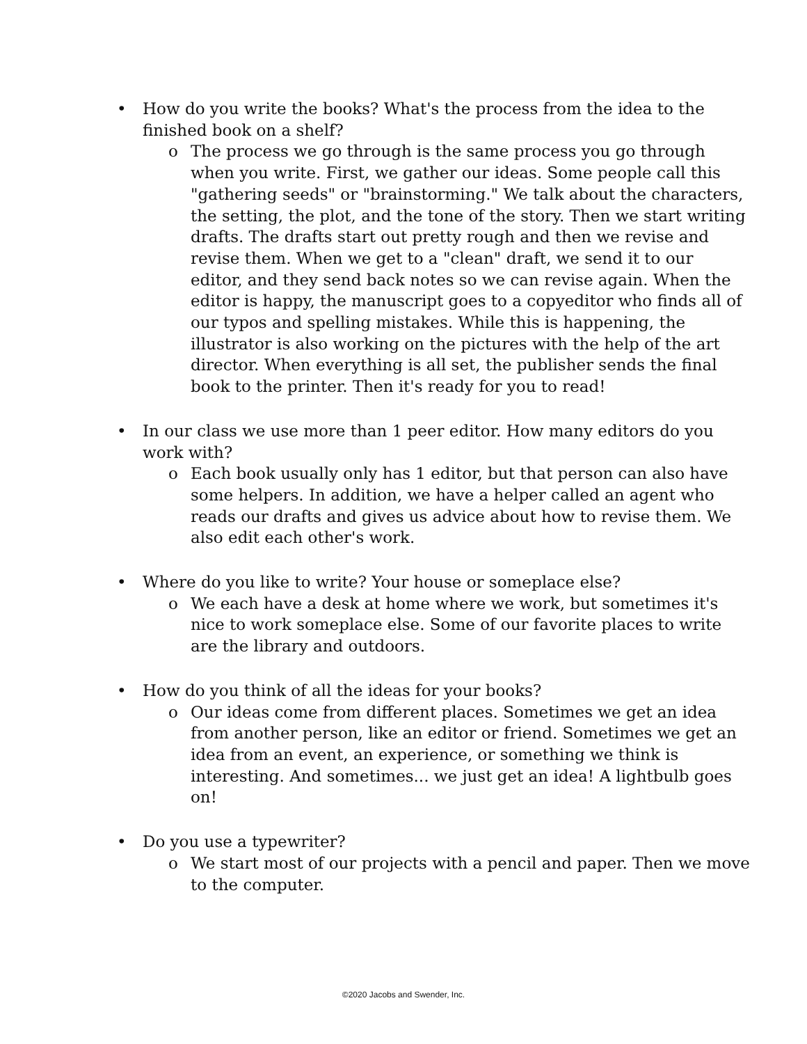• How do you write the books? What's the process from the idea to the finished book on a shelf?
o The process we go through is the same process you go through when you write. First, we gather our ideas. Some people call this "gathering seeds" or "brainstorming." We talk about the characters, the setting, the plot, and the tone of the story. Then we start writing drafts. The drafts start out pretty rough and then we revise and revise them. When we get to a "clean" draft, we send it to our editor, and they send back notes so we can revise again. When the editor is happy, the manuscript goes to a copyeditor who finds all of our typos and spelling mistakes. While this is happening, the illustrator is also working on the pictures with the help of the art director. When everything is all set, the publisher sends the final book to the printer. Then it's ready for you to read!
• In our class we use more than 1 peer editor. How many editors do you work with?
o Each book usually only has 1 editor, but that person can also have some helpers. In addition, we have a helper called an agent who reads our drafts and gives us advice about how to revise them. We also edit each other's work.
• Where do you like to write? Your house or someplace else?
o We each have a desk at home where we work, but sometimes it's nice to work someplace else. Some of our favorite places to write are the library and outdoors.
• How do you think of all the ideas for your books?
o Our ideas come from different places. Sometimes we get an idea from another person, like an editor or friend. Sometimes we get an idea from an event, an experience, or something we think is interesting. And sometimes... we just get an idea! A lightbulb goes on!
• Do you use a typewriter?
o We start most of our projects with a pencil and paper. Then we move to the computer.
©2020 Jacobs and Swender, Inc.